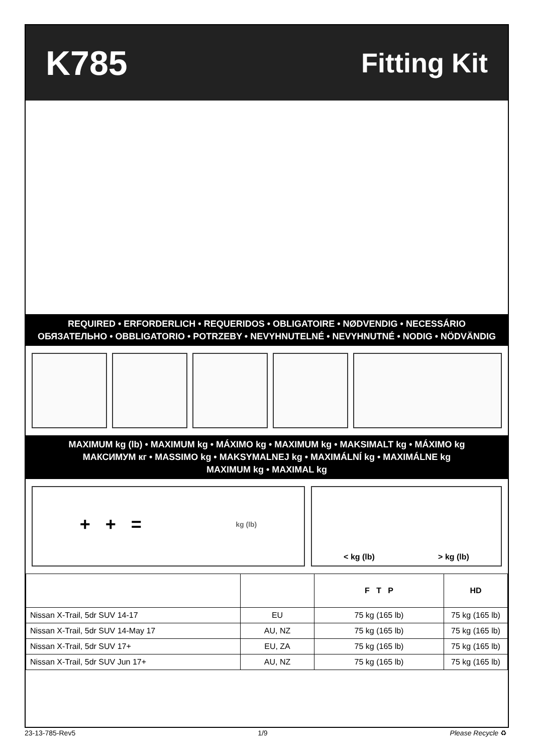K785 Fitting Kit
REQUIRED • ERFORDERLICH • REQUERIDOS • OBLIGATOIRE • NØDVENDIG • NECESSÁRIO
ОБЯЗАТЕЛЬНО • OBBLIGATORIO • POTRZEBY • NEVYHNUTELNÉ • NEVYHNUTNÉ • NODIG • NÖDVÄNDIG
MAXIMUM kg (lb) • MAXIMUM kg • MÁXIMO kg • MAXIMUM kg • MAKSIMALT kg • MÁXIMO kg
МАКСИМУМ кг • MASSIMO kg • MAKSYMALNEJ kg • MAXIMÁLNÍ kg • MAXIMÁLNE kg
MAXIMUM kg • MAXIMAL kg
+ + = kg (lb) < kg (lb) > kg (lb)
| | | F T P | HD |
| --- | --- | --- | --- |
| Nissan X-Trail, 5dr SUV 14-17 | EU | 75 kg (165 lb) | 75 kg (165 lb) |
| Nissan X-Trail, 5dr SUV 14-May 17 | AU, NZ | 75 kg (165 lb) | 75 kg (165 lb) |
| Nissan X-Trail, 5dr SUV 17+ | EU, ZA | 75 kg (165 lb) | 75 kg (165 lb) |
| Nissan X-Trail, 5dr SUV Jun 17+ | AU, NZ | 75 kg (165 lb) | 75 kg (165 lb) |
23-13-785-Rev5 1/9 Please Recycle ♻